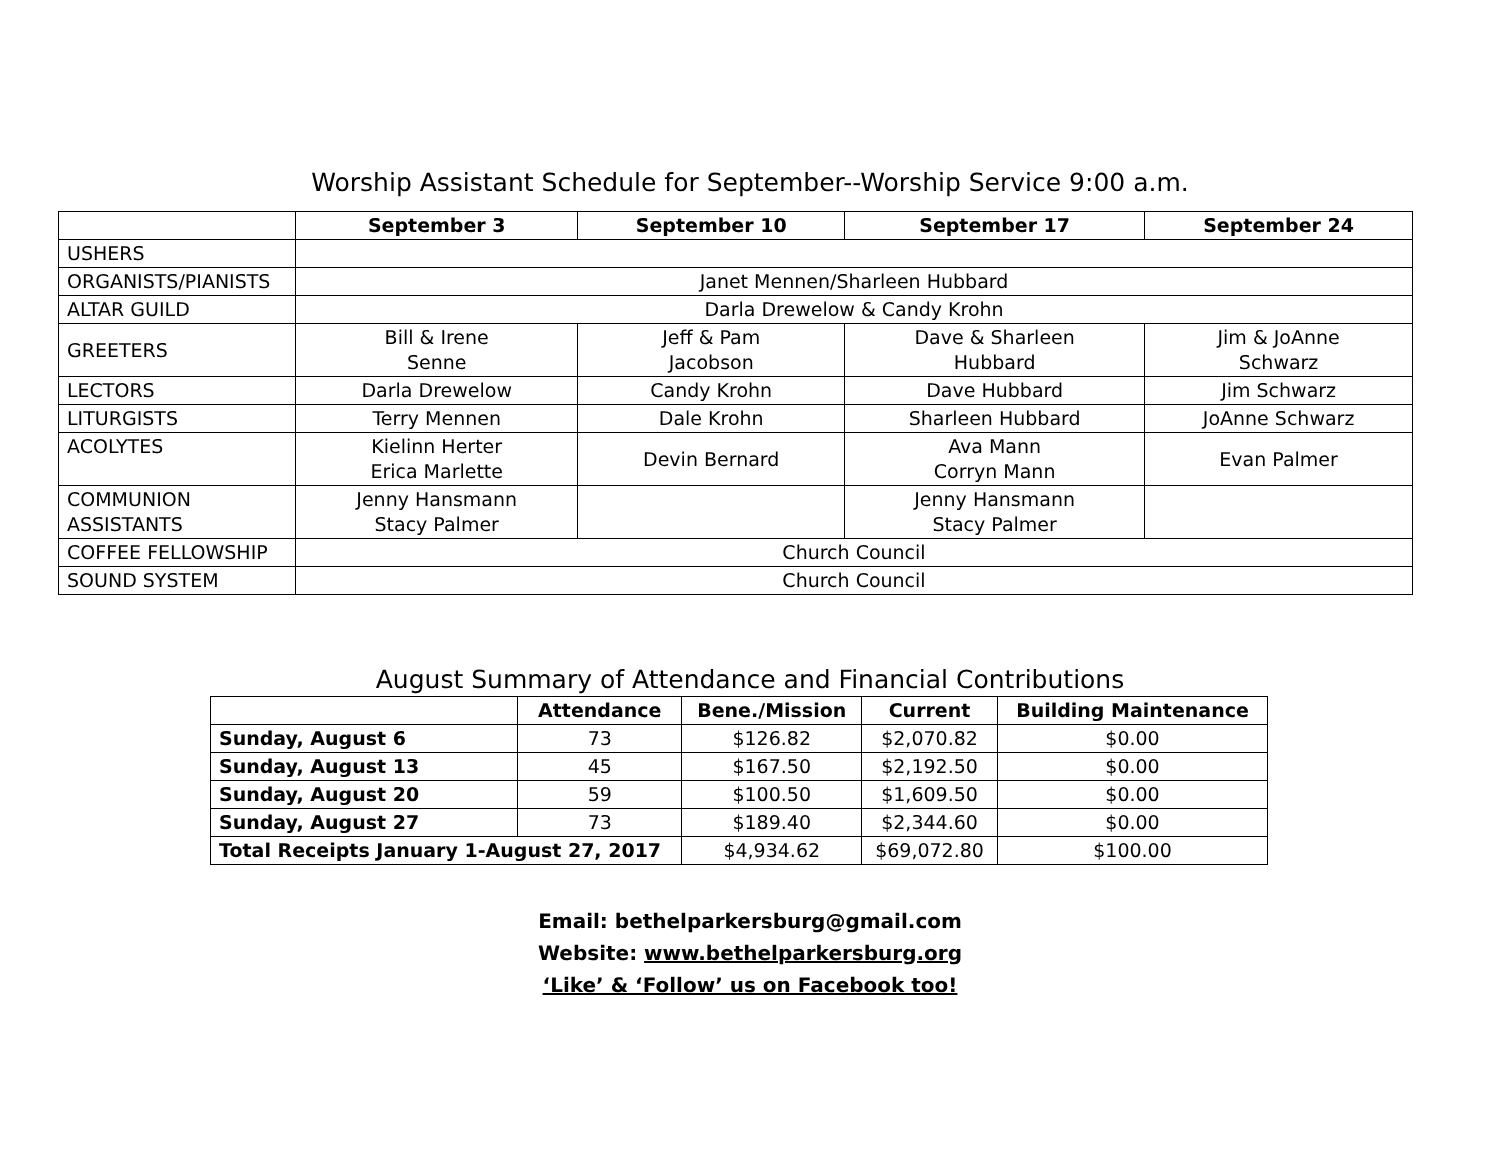Worship Assistant Schedule for September--Worship Service 9:00 a.m.
| | September 3 | September 10 | September 17 | September 24 |
| --- | --- | --- | --- | --- |
| USHERS | | | | |
| ORGANISTS/PIANISTS | Janet Mennen/Sharleen Hubbard | | | |
| ALTAR GUILD | Darla Drewelow & Candy Krohn | | | |
| GREETERS | Bill & Irene Senne | Jeff & Pam Jacobson | Dave & Sharleen Hubbard | Jim & JoAnne Schwarz |
| LECTORS | Darla Drewelow | Candy Krohn | Dave Hubbard | Jim Schwarz |
| LITURGISTS | Terry Mennen | Dale Krohn | Sharleen Hubbard | JoAnne Schwarz |
| ACOLYTES | Kielinn Herter Erica Marlette | Devin Bernard | Ava Mann Corryn Mann | Evan Palmer |
| COMMUNION ASSISTANTS | Jenny Hansmann Stacy Palmer | | Jenny Hansmann Stacy Palmer | |
| COFFEE FELLOWSHIP | Church Council | | | |
| SOUND SYSTEM | Church Council | | | |
August Summary of Attendance and Financial Contributions
| | Attendance | Bene./Mission | Current | Building Maintenance |
| --- | --- | --- | --- | --- |
| Sunday, August 6 | 73 | $126.82 | $2,070.82 | $0.00 |
| Sunday, August 13 | 45 | $167.50 | $2,192.50 | $0.00 |
| Sunday, August 20 | 59 | $100.50 | $1,609.50 | $0.00 |
| Sunday, August 27 | 73 | $189.40 | $2,344.60 | $0.00 |
| Total Receipts January 1-August 27, 2017 | | $4,934.62 | $69,072.80 | $100.00 |
Email: bethelparkersburg@gmail.com
Website: www.bethelparkersburg.org
‘Like’ & ‘Follow’ us on Facebook too!